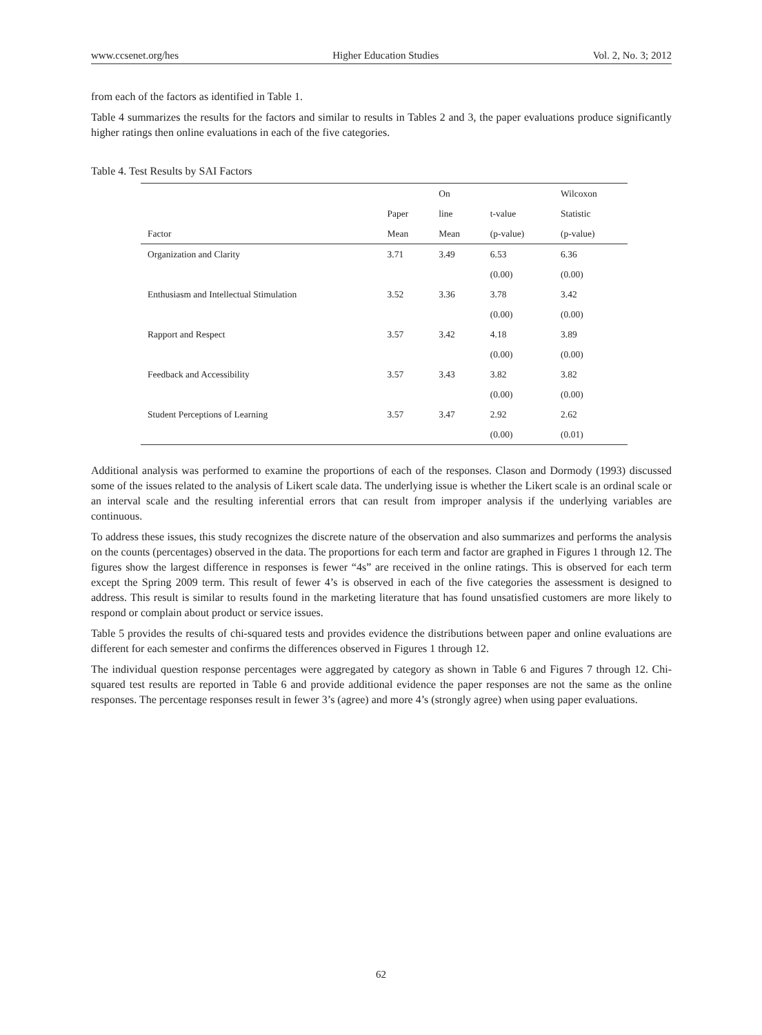www.ccsenet.org/hes Higher Education Studies Vol. 2, No. 3; 2012
from each of the factors as identified in Table 1.
Table 4 summarizes the results for the factors and similar to results in Tables 2 and 3, the paper evaluations produce significantly higher ratings then online evaluations in each of the five categories.
Table 4. Test Results by SAI Factors
| | | On | | Wilcoxon |
| --- | --- | --- | --- | --- |
| | Paper | line | t-value | Statistic |
| Factor | Mean | Mean | (p-value) | (p-value) |
| Organization and Clarity | 3.71 | 3.49 | 6.53 | 6.36 |
| | | | (0.00) | (0.00) |
| Enthusiasm and Intellectual Stimulation | 3.52 | 3.36 | 3.78 | 3.42 |
| | | | (0.00) | (0.00) |
| Rapport and Respect | 3.57 | 3.42 | 4.18 | 3.89 |
| | | | (0.00) | (0.00) |
| Feedback and Accessibility | 3.57 | 3.43 | 3.82 | 3.82 |
| | | | (0.00) | (0.00) |
| Student Perceptions of Learning | 3.57 | 3.47 | 2.92 | 2.62 |
| | | | (0.00) | (0.01) |
Additional analysis was performed to examine the proportions of each of the responses. Clason and Dormody (1993) discussed some of the issues related to the analysis of Likert scale data. The underlying issue is whether the Likert scale is an ordinal scale or an interval scale and the resulting inferential errors that can result from improper analysis if the underlying variables are continuous.
To address these issues, this study recognizes the discrete nature of the observation and also summarizes and performs the analysis on the counts (percentages) observed in the data. The proportions for each term and factor are graphed in Figures 1 through 12. The figures show the largest difference in responses is fewer “4s” are received in the online ratings. This is observed for each term except the Spring 2009 term. This result of fewer 4’s is observed in each of the five categories the assessment is designed to address. This result is similar to results found in the marketing literature that has found unsatisfied customers are more likely to respond or complain about product or service issues.
Table 5 provides the results of chi-squared tests and provides evidence the distributions between paper and online evaluations are different for each semester and confirms the differences observed in Figures 1 through 12.
The individual question response percentages were aggregated by category as shown in Table 6 and Figures 7 through 12. Chi-squared test results are reported in Table 6 and provide additional evidence the paper responses are not the same as the online responses. The percentage responses result in fewer 3’s (agree) and more 4’s (strongly agree) when using paper evaluations.
62